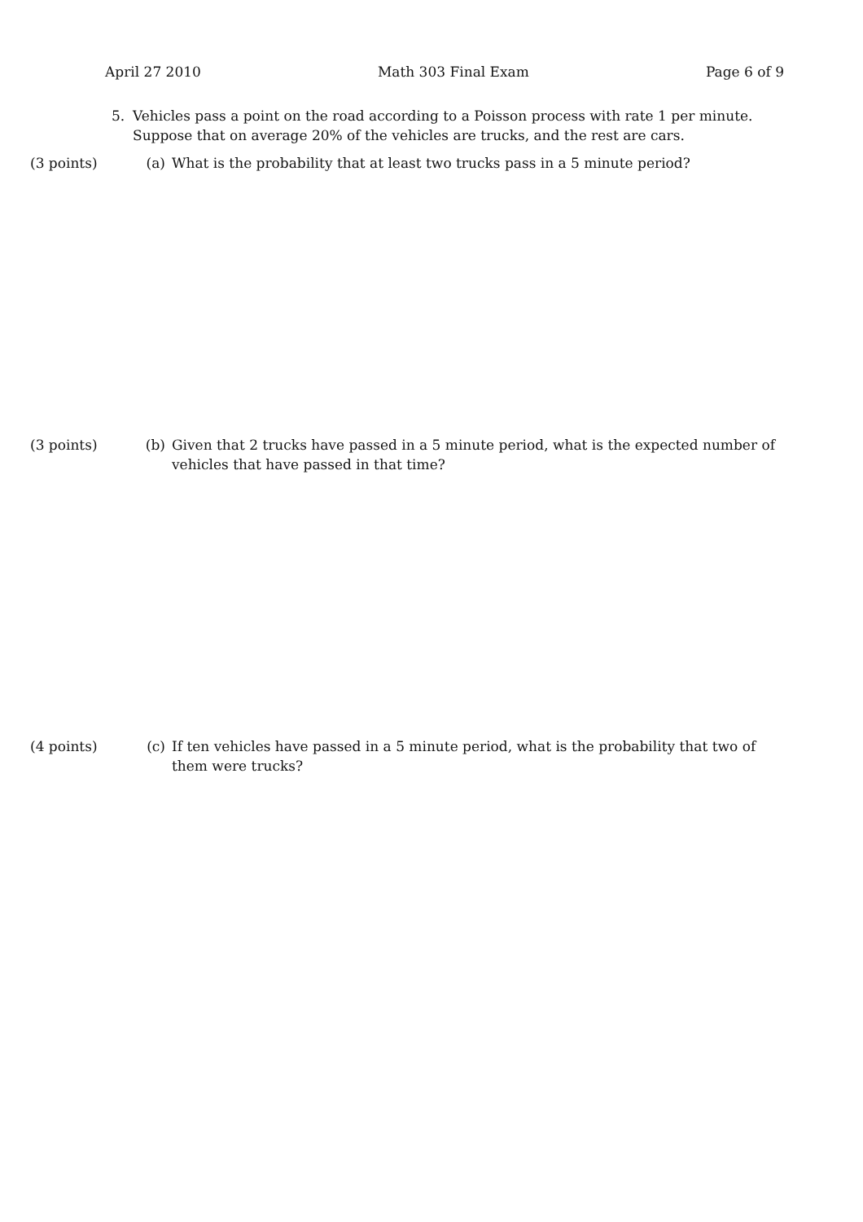April 27 2010 Math 303 Final Exam Page 6 of 9
5. Vehicles pass a point on the road according to a Poisson process with rate 1 per minute.
Suppose that on average 20% of the vehicles are trucks, and the rest are cars.
(3 points) (a) What is the probability that at least two trucks pass in a 5 minute period?
(3 points) (b) Given that 2 trucks have passed in a 5 minute period, what is the expected number of vehicles that have passed in that time?
(4 points) (c) If ten vehicles have passed in a 5 minute period, what is the probability that two of them were trucks?